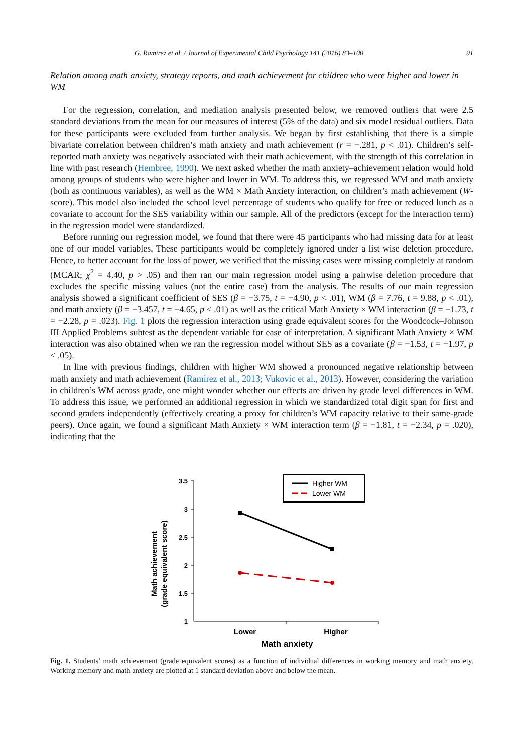G. Ramirez et al. / Journal of Experimental Child Psychology 141 (2016) 83–100 91
Relation among math anxiety, strategy reports, and math achievement for children who were higher and lower in WM
For the regression, correlation, and mediation analysis presented below, we removed outliers that were 2.5 standard deviations from the mean for our measures of interest (5% of the data) and six model residual outliers. Data for these participants were excluded from further analysis. We began by first establishing that there is a simple bivariate correlation between children’s math anxiety and math achievement (r = −.281, p < .01). Children’s self-reported math anxiety was negatively associated with their math achievement, with the strength of this correlation in line with past research (Hembree, 1990). We next asked whether the math anxiety–achievement relation would hold among groups of students who were higher and lower in WM. To address this, we regressed WM and math anxiety (both as continuous variables), as well as the WM × Math Anxiety interaction, on children’s math achievement (W-score). This model also included the school level percentage of students who qualify for free or reduced lunch as a covariate to account for the SES variability within our sample. All of the predictors (except for the interaction term) in the regression model were standardized.
Before running our regression model, we found that there were 45 participants who had missing data for at least one of our model variables. These participants would be completely ignored under a list wise deletion procedure. Hence, to better account for the loss of power, we verified that the missing cases were missing completely at random (MCAR; χ<sup>2</sup> = 4.40, p > .05) and then ran our main regression model using a pairwise deletion procedure that excludes the specific missing values (not the entire case) from the analysis. The results of our main regression analysis showed a significant coefficient of SES (β = −3.75, t = −4.90, p < .01), WM (β = 7.76, t = 9.88, p < .01), and math anxiety (β = −3.457, t = −4.65, p < .01) as well as the critical Math Anxiety × WM interaction (β = −1.73, t = −2.28, p = .023). Fig. 1 plots the regression interaction using grade equivalent scores for the Woodcock–Johnson III Applied Problems subtest as the dependent variable for ease of interpretation. A significant Math Anxiety × WM interaction was also obtained when we ran the regression model without SES as a covariate (β = −1.53, t = −1.97, p < .05).
In line with previous findings, children with higher WM showed a pronounced negative relationship between math anxiety and math achievement (Ramirez et al., 2013; Vukovic et al., 2013). However, considering the variation in children’s WM across grade, one might wonder whether our effects are driven by grade level differences in WM. To address this issue, we performed an additional regression in which we standardized total digit span for first and second graders independently (effectively creating a proxy for children’s WM capacity relative to their same-grade peers). Once again, we found a significant Math Anxiety × WM interaction term (β = −1.81, t = −2.34, p = .020), indicating that the
Math achievement
(grade equivalent score)
3.5
3
2.5
2
1.5
1
Lower
Higher
Math anxiety
Higher WM
Lower WM
Fig. 1. Students’ math achievement (grade equivalent scores) as a function of individual differences in working memory and math anxiety. Working memory and math anxiety are plotted at 1 standard deviation above and below the mean.